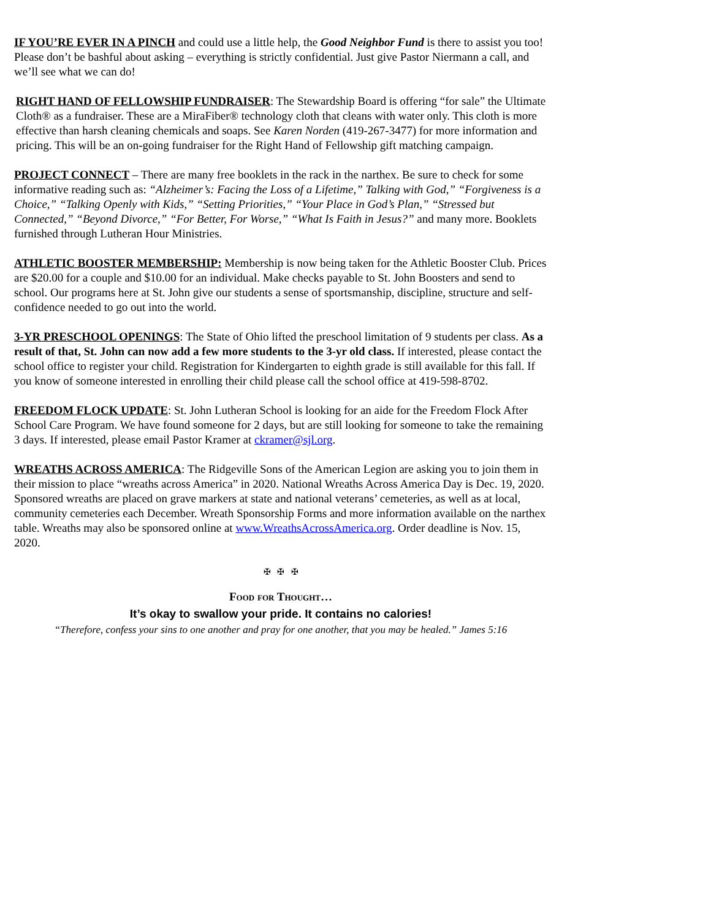IF YOU’RE EVER IN A PINCH and could use a little help, the Good Neighbor Fund is there to assist you too! Please don’t be bashful about asking – everything is strictly confidential. Just give Pastor Niermann a call, and we’ll see what we can do!
RIGHT HAND OF FELLOWSHIP FUNDRAISER: The Stewardship Board is offering “for sale” the Ultimate Cloth® as a fundraiser. These are a MiraFiber® technology cloth that cleans with water only. This cloth is more effective than harsh cleaning chemicals and soaps. See Karen Norden (419-267-3477) for more information and pricing. This will be an on-going fundraiser for the Right Hand of Fellowship gift matching campaign.
PROJECT CONNECT – There are many free booklets in the rack in the narthex. Be sure to check for some informative reading such as: “Alzheimer’s: Facing the Loss of a Lifetime,” Talking with God,” “Forgiveness is a Choice,” “Talking Openly with Kids,” “Setting Priorities,” “Your Place in God’s Plan,” “Stressed but Connected,” “Beyond Divorce,” “For Better, For Worse,” “What Is Faith in Jesus?” and many more. Booklets furnished through Lutheran Hour Ministries.
ATHLETIC BOOSTER MEMBERSHIP: Membership is now being taken for the Athletic Booster Club. Prices are $20.00 for a couple and $10.00 for an individual. Make checks payable to St. John Boosters and send to school. Our programs here at St. John give our students a sense of sportsmanship, discipline, structure and self-confidence needed to go out into the world.
3-YR PRESCHOOL OPENINGS: The State of Ohio lifted the preschool limitation of 9 students per class. As a result of that, St. John can now add a few more students to the 3-yr old class. If interested, please contact the school office to register your child. Registration for Kindergarten to eighth grade is still available for this fall. If you know of someone interested in enrolling their child please call the school office at 419-598-8702.
FREEDOM FLOCK UPDATE: St. John Lutheran School is looking for an aide for the Freedom Flock After School Care Program. We have found someone for 2 days, but are still looking for someone to take the remaining 3 days. If interested, please email Pastor Kramer at ckramer@sjl.org.
WREATHS ACROSS AMERICA: The Ridgeville Sons of the American Legion are asking you to join them in their mission to place “wreaths across America” in 2020. National Wreaths Across America Day is Dec. 19, 2020. Sponsored wreaths are placed on grave markers at state and national veterans’ cemeteries, as well as at local, community cemeteries each December. Wreath Sponsorship Forms and more information available on the narthex table. Wreaths may also be sponsored online at www.WreathsAcrossAmerica.org. Order deadline is Nov. 15, 2020.
✠ ✠ ✠
Food for Thought…
It’s okay to swallow your pride. It contains no calories!
“Therefore, confess your sins to one another and pray for one another, that you may be healed.” James 5:16